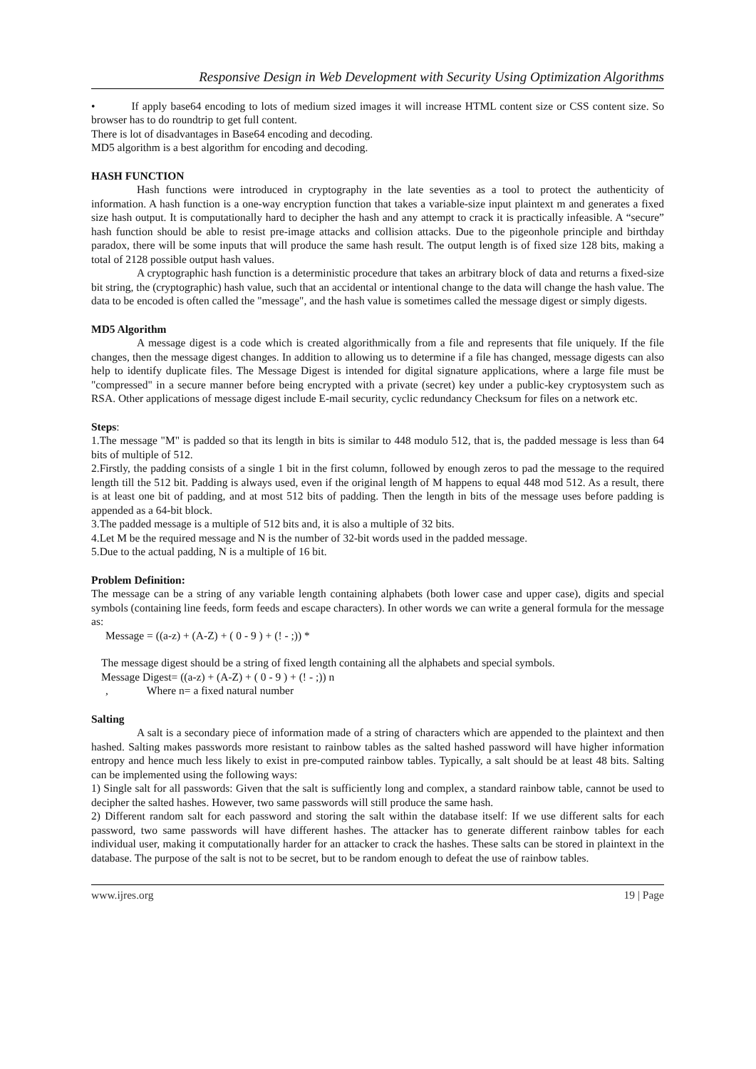Responsive Design in Web Development with Security Using Optimization Algorithms
• If apply base64 encoding to lots of medium sized images it will increase HTML content size or CSS content size. So browser has to do roundtrip to get full content.
There is lot of disadvantages in Base64 encoding and decoding.
MD5 algorithm is a best algorithm for encoding and decoding.
HASH FUNCTION
Hash functions were introduced in cryptography in the late seventies as a tool to protect the authenticity of information. A hash function is a one-way encryption function that takes a variable-size input plaintext m and generates a fixed size hash output. It is computationally hard to decipher the hash and any attempt to crack it is practically infeasible. A “secure” hash function should be able to resist pre-image attacks and collision attacks. Due to the pigeonhole principle and birthday paradox, there will be some inputs that will produce the same hash result. The output length is of fixed size 128 bits, making a total of 2128 possible output hash values.
A cryptographic hash function is a deterministic procedure that takes an arbitrary block of data and returns a fixed-size bit string, the (cryptographic) hash value, such that an accidental or intentional change to the data will change the hash value. The data to be encoded is often called the "message", and the hash value is sometimes called the message digest or simply digests.
MD5 Algorithm
A message digest is a code which is created algorithmically from a file and represents that file uniquely. If the file changes, then the message digest changes. In addition to allowing us to determine if a file has changed, message digests can also help to identify duplicate files. The Message Digest is intended for digital signature applications, where a large file must be "compressed" in a secure manner before being encrypted with a private (secret) key under a public-key cryptosystem such as RSA. Other applications of message digest include E-mail security, cyclic redundancy Checksum for files on a network etc.
Steps:
1.The message "M" is padded so that its length in bits is similar to 448 modulo 512, that is, the padded message is less than 64 bits of multiple of 512.
2.Firstly, the padding consists of a single 1 bit in the first column, followed by enough zeros to pad the message to the required length till the 512 bit. Padding is always used, even if the original length of M happens to equal 448 mod 512. As a result, there is at least one bit of padding, and at most 512 bits of padding. Then the length in bits of the message uses before padding is appended as a 64-bit block.
3.The padded message is a multiple of 512 bits and, it is also a multiple of 32 bits.
4.Let M be the required message and N is the number of 32-bit words used in the padded message.
5.Due to the actual padding, N is a multiple of 16 bit.
Problem Definition:
The message can be a string of any variable length containing alphabets (both lower case and upper case), digits and special symbols (containing line feeds, form feeds and escape characters). In other words we can write a general formula for the message as:
Message = ((a-z) + (A-Z) + ( 0 - 9 ) + (! - ;)) *
The message digest should be a string of fixed length containing all the alphabets and special symbols.
Message Digest= ((a-z) + (A-Z) + ( 0 - 9 ) + (! - ;)) n
, Where n= a fixed natural number
Salting
A salt is a secondary piece of information made of a string of characters which are appended to the plaintext and then hashed. Salting makes passwords more resistant to rainbow tables as the salted hashed password will have higher information entropy and hence much less likely to exist in pre-computed rainbow tables. Typically, a salt should be at least 48 bits. Salting can be implemented using the following ways:
1) Single salt for all passwords: Given that the salt is sufficiently long and complex, a standard rainbow table, cannot be used to decipher the salted hashes. However, two same passwords will still produce the same hash.
2) Different random salt for each password and storing the salt within the database itself: If we use different salts for each password, two same passwords will have different hashes. The attacker has to generate different rainbow tables for each individual user, making it computationally harder for an attacker to crack the hashes. These salts can be stored in plaintext in the database. The purpose of the salt is not to be secret, but to be random enough to defeat the use of rainbow tables.
www.ijres.org 19 | Page